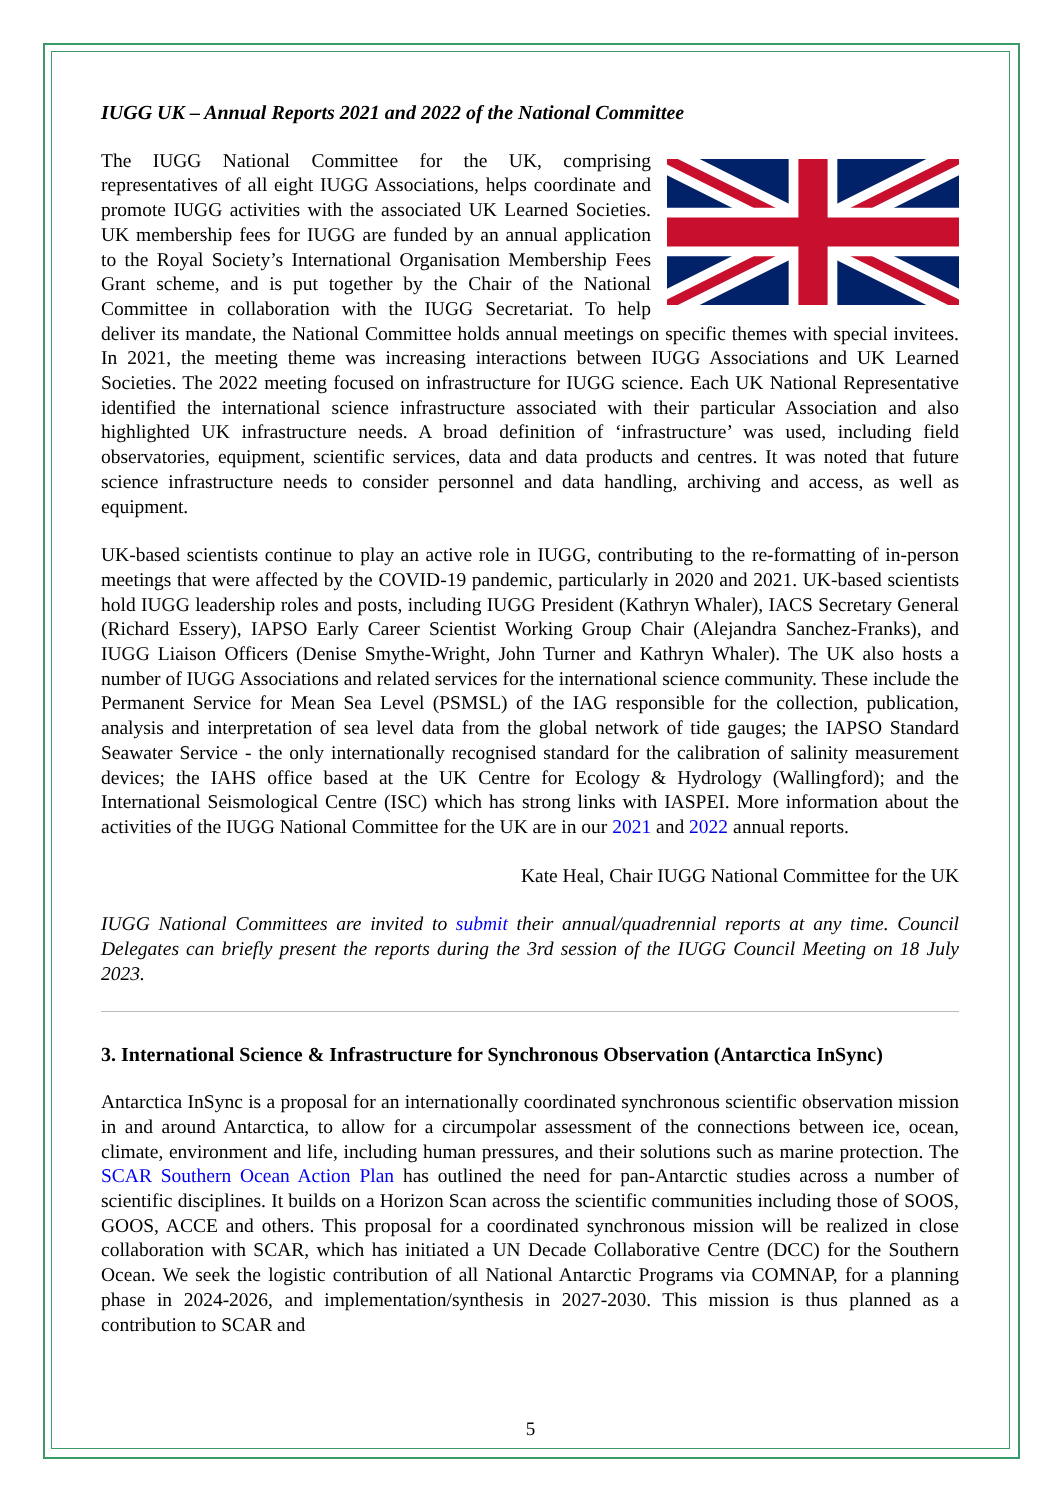IUGG UK – Annual Reports 2021 and 2022 of the National Committee
The IUGG National Committee for the UK, comprising representatives of all eight IUGG Associations, helps coordinate and promote IUGG activities with the associated UK Learned Societies. UK membership fees for IUGG are funded by an annual application to the Royal Society’s International Organisation Membership Fees Grant scheme, and is put together by the Chair of the National Committee in collaboration with the IUGG Secretariat. To help deliver its mandate, the National Committee holds annual meetings on specific themes with special invitees. In 2021, the meeting theme was increasing interactions between IUGG Associations and UK Learned Societies. The 2022 meeting focused on infrastructure for IUGG science. Each UK National Representative identified the international science infrastructure associated with their particular Association and also highlighted UK infrastructure needs. A broad definition of ‘infrastructure’ was used, including field observatories, equipment, scientific services, data and data products and centres. It was noted that future science infrastructure needs to consider personnel and data handling, archiving and access, as well as equipment.
UK-based scientists continue to play an active role in IUGG, contributing to the re-formatting of in-person meetings that were affected by the COVID-19 pandemic, particularly in 2020 and 2021. UK-based scientists hold IUGG leadership roles and posts, including IUGG President (Kathryn Whaler), IACS Secretary General (Richard Essery), IAPSO Early Career Scientist Working Group Chair (Alejandra Sanchez-Franks), and IUGG Liaison Officers (Denise Smythe-Wright, John Turner and Kathryn Whaler). The UK also hosts a number of IUGG Associations and related services for the international science community. These include the Permanent Service for Mean Sea Level (PSMSL) of the IAG responsible for the collection, publication, analysis and interpretation of sea level data from the global network of tide gauges; the IAPSO Standard Seawater Service - the only internationally recognised standard for the calibration of salinity measurement devices; the IAHS office based at the UK Centre for Ecology & Hydrology (Wallingford); and the International Seismological Centre (ISC) which has strong links with IASPEI. More information about the activities of the IUGG National Committee for the UK are in our 2021 and 2022 annual reports.
Kate Heal, Chair IUGG National Committee for the UK
IUGG National Committees are invited to submit their annual/quadrennial reports at any time. Council Delegates can briefly present the reports during the 3rd session of the IUGG Council Meeting on 18 July 2023.
3. International Science & Infrastructure for Synchronous Observation (Antarctica InSync)
Antarctica InSync is a proposal for an internationally coordinated synchronous scientific observation mission in and around Antarctica, to allow for a circumpolar assessment of the connections between ice, ocean, climate, environment and life, including human pressures, and their solutions such as marine protection. The SCAR Southern Ocean Action Plan has outlined the need for pan-Antarctic studies across a number of scientific disciplines. It builds on a Horizon Scan across the scientific communities including those of SOOS, GOOS, ACCE and others. This proposal for a coordinated synchronous mission will be realized in close collaboration with SCAR, which has initiated a UN Decade Collaborative Centre (DCC) for the Southern Ocean. We seek the logistic contribution of all National Antarctic Programs via COMNAP, for a planning phase in 2024-2026, and implementation/synthesis in 2027-2030. This mission is thus planned as a contribution to SCAR and
5